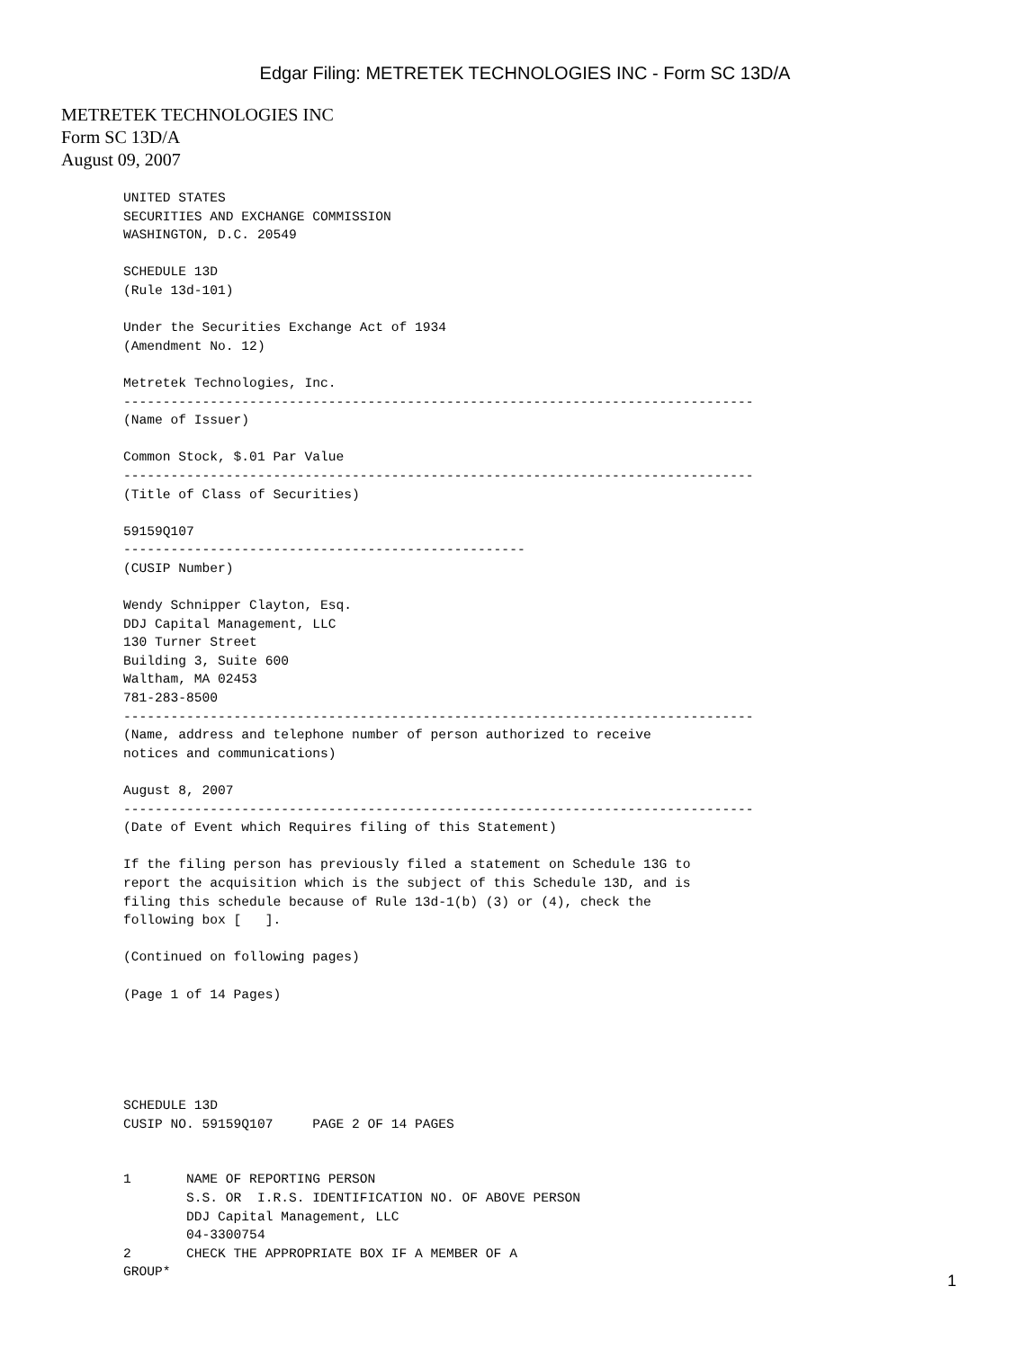Edgar Filing: METRETEK TECHNOLOGIES INC - Form SC 13D/A
METRETEK TECHNOLOGIES INC
Form SC 13D/A
August 09, 2007
UNITED STATES
SECURITIES AND EXCHANGE COMMISSION
WASHINGTON, D.C. 20549

SCHEDULE 13D
(Rule 13d-101)

Under the Securities Exchange Act of 1934
(Amendment No. 12)

Metretek Technologies, Inc.
--------------------------------------------------------------------------------
(Name of Issuer)

Common Stock, $.01 Par Value
--------------------------------------------------------------------------------
(Title of Class of Securities)

59159Q107
---------------------------------------------------
(CUSIP Number)

Wendy Schnipper Clayton, Esq.
DDJ Capital Management, LLC
130 Turner Street
Building 3, Suite 600
Waltham, MA 02453
781-283-8500
--------------------------------------------------------------------------------
(Name, address and telephone number of person authorized to receive
notices and communications)

August 8, 2007
--------------------------------------------------------------------------------
(Date of Event which Requires filing of this Statement)

If the filing person has previously filed a statement on Schedule 13G to
report the acquisition which is the subject of this Schedule 13D, and is
filing this schedule because of Rule 13d-1(b) (3) or (4), check the
following box [   ].

(Continued on following pages)

(Page 1 of 14 Pages)





SCHEDULE 13D
CUSIP NO. 59159Q107     PAGE 2 OF 14 PAGES


1       NAME OF REPORTING PERSON
        S.S. OR  I.R.S. IDENTIFICATION NO. OF ABOVE PERSON
        DDJ Capital Management, LLC
        04-3300754
2       CHECK THE APPROPRIATE BOX IF A MEMBER OF A
GROUP*
1